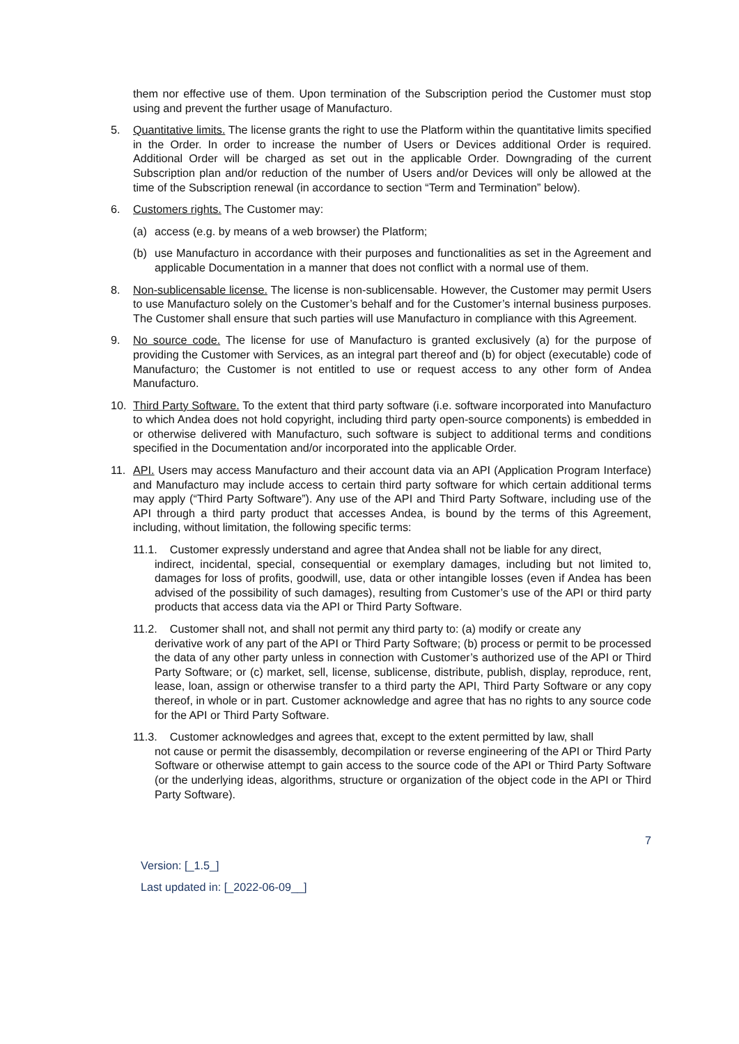them nor effective use of them. Upon termination of the Subscription period the Customer must stop using and prevent the further usage of Manufacturo.
5. Quantitative limits. The license grants the right to use the Platform within the quantitative limits specified in the Order. In order to increase the number of Users or Devices additional Order is required. Additional Order will be charged as set out in the applicable Order. Downgrading of the current Subscription plan and/or reduction of the number of Users and/or Devices will only be allowed at the time of the Subscription renewal (in accordance to section “Term and Termination” below).
6. Customers rights. The Customer may:
(a) access (e.g. by means of a web browser) the Platform;
(b) use Manufacturo in accordance with their purposes and functionalities as set in the Agreement and applicable Documentation in a manner that does not conflict with a normal use of them.
8. Non-sublicensable license. The license is non-sublicensable. However, the Customer may permit Users to use Manufacturo solely on the Customer’s behalf and for the Customer’s internal business purposes. The Customer shall ensure that such parties will use Manufacturo in compliance with this Agreement.
9. No source code. The license for use of Manufacturo is granted exclusively (a) for the purpose of providing the Customer with Services, as an integral part thereof and (b) for object (executable) code of Manufacturo; the Customer is not entitled to use or request access to any other form of Andea Manufacturo.
10. Third Party Software. To the extent that third party software (i.e. software incorporated into Manufacturo to which Andea does not hold copyright, including third party open-source components) is embedded in or otherwise delivered with Manufacturo, such software is subject to additional terms and conditions specified in the Documentation and/or incorporated into the applicable Order.
11. API. Users may access Manufacturo and their account data via an API (Application Program Interface) and Manufacturo may include access to certain third party software for which certain additional terms may apply (“Third Party Software”). Any use of the API and Third Party Software, including use of the API through a third party product that accesses Andea, is bound by the terms of this Agreement, including, without limitation, the following specific terms:
11.1. Customer expressly understand and agree that Andea shall not be liable for any direct,
indirect, incidental, special, consequential or exemplary damages, including but not limited to, damages for loss of profits, goodwill, use, data or other intangible losses (even if Andea has been advised of the possibility of such damages), resulting from Customer’s use of the API or third party products that access data via the API or Third Party Software.
11.2. Customer shall not, and shall not permit any third party to: (a) modify or create any
derivative work of any part of the API or Third Party Software; (b) process or permit to be processed the data of any other party unless in connection with Customer’s authorized use of the API or Third Party Software; or (c) market, sell, license, sublicense, distribute, publish, display, reproduce, rent, lease, loan, assign or otherwise transfer to a third party the API, Third Party Software or any copy thereof, in whole or in part. Customer acknowledge and agree that has no rights to any source code for the API or Third Party Software.
11.3. Customer acknowledges and agrees that, except to the extent permitted by law, shall
not cause or permit the disassembly, decompilation or reverse engineering of the API or Third Party Software or otherwise attempt to gain access to the source code of the API or Third Party Software (or the underlying ideas, algorithms, structure or organization of the object code in the API or Third Party Software).
7
Version: [_1.5_]
Last updated in: [_2022-06-09__]